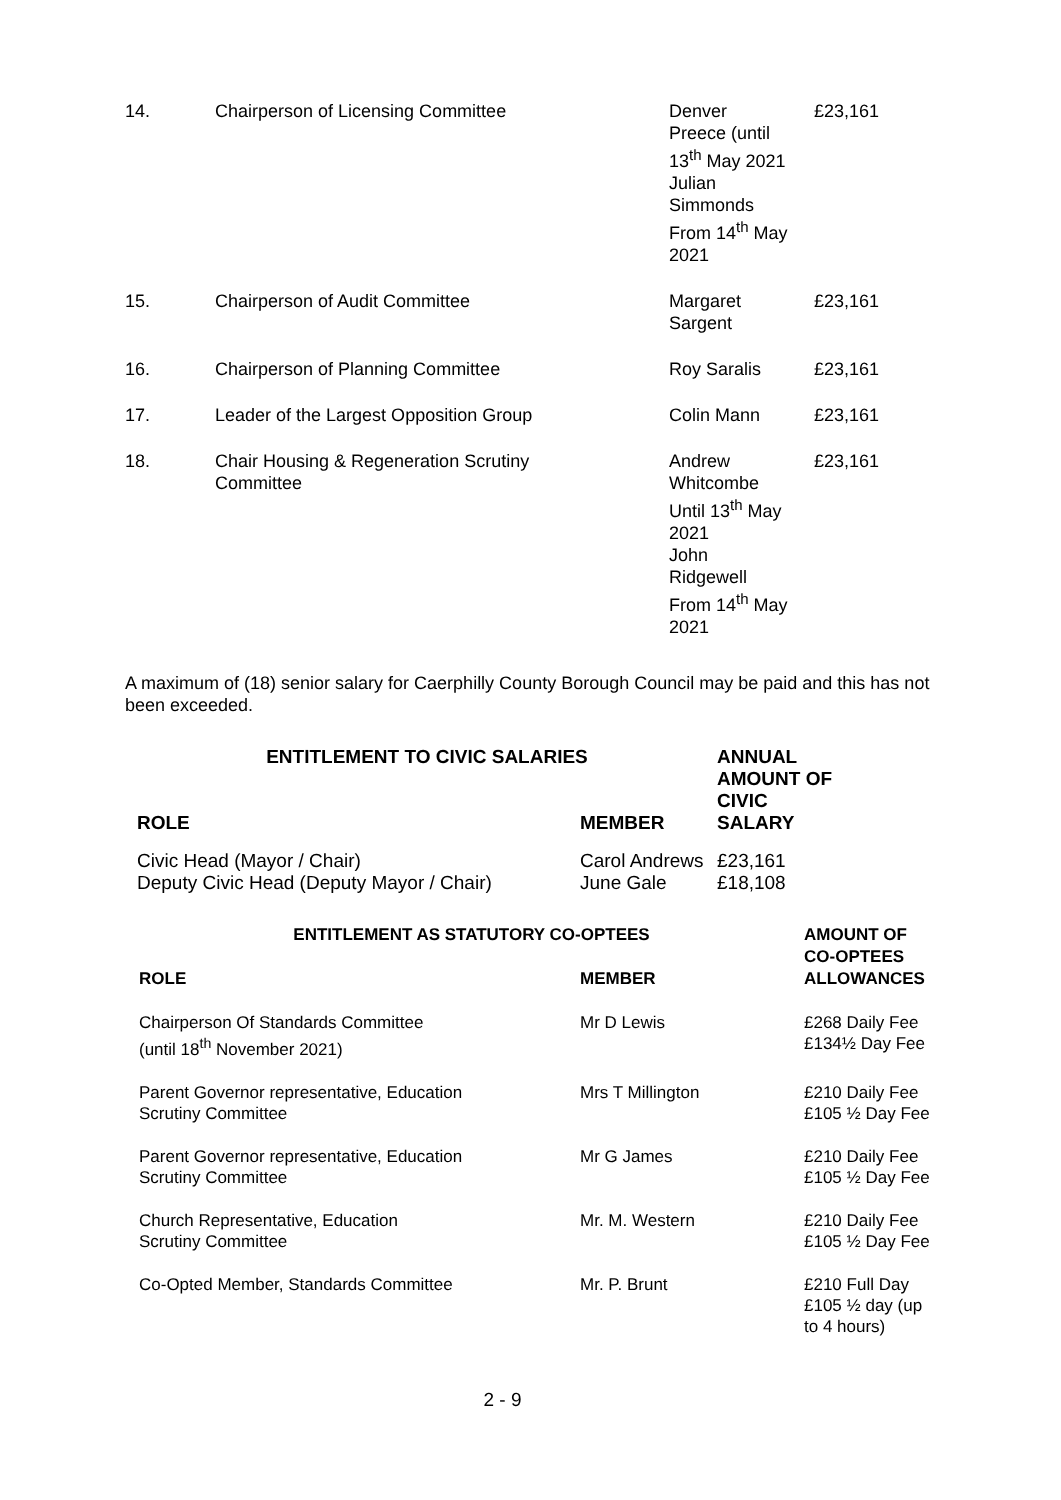| 14. | Chairperson of Licensing Committee | Denver Preece (until 13<sup>th</sup> May 2021 Julian Simmonds From 14<sup>th</sup> May 2021 | £23,161 |
| 15. | Chairperson of Audit Committee | Margaret Sargent | £23,161 |
| 16. | Chairperson of Planning Committee | Roy Saralis | £23,161 |
| 17. | Leader of the Largest Opposition Group | Colin Mann | £23,161 |
| 18. | Chair Housing & Regeneration Scrutiny Committee | Andrew Whitcombe Until 13<sup>th</sup> May 2021 John Ridgewell From 14<sup>th</sup> May 2021 | £23,161 |
A maximum of (18) senior salary for Caerphilly County Borough Council may be paid and this has not been exceeded.
| ENTITLEMENT TO CIVIC SALARIES | | ANNUAL AMOUNT OF CIVIC SALARY |
| --- | --- | --- |
| ROLE | MEMBER | |
| Civic Head (Mayor / Chair) Deputy Civic Head (Deputy Mayor / Chair) | Carol Andrews June Gale | £23,161 £18,108 |
| ENTITLEMENT AS STATUTORY CO-OPTEES | | AMOUNT OF CO-OPTEES ALLOWANCES |
| --- | --- | --- |
| ROLE | MEMBER | |
| Chairperson Of Standards Committee (until 18<sup>th</sup> November 2021) | Mr D Lewis | £268 Daily Fee £134½ Day Fee |
| Parent Governor representative, Education Scrutiny Committee | Mrs T Millington | £210 Daily Fee £105 ½ Day Fee |
| Parent Governor representative, Education Scrutiny Committee | Mr G James | £210 Daily Fee £105 ½ Day Fee |
| Church Representative, Education Scrutiny Committee | Mr. M. Western | £210 Daily Fee £105 ½ Day Fee |
| Co-Opted Member, Standards Committee | Mr. P. Brunt | £210 Full Day £105 ½ day (up to 4 hours) |
2 - 9